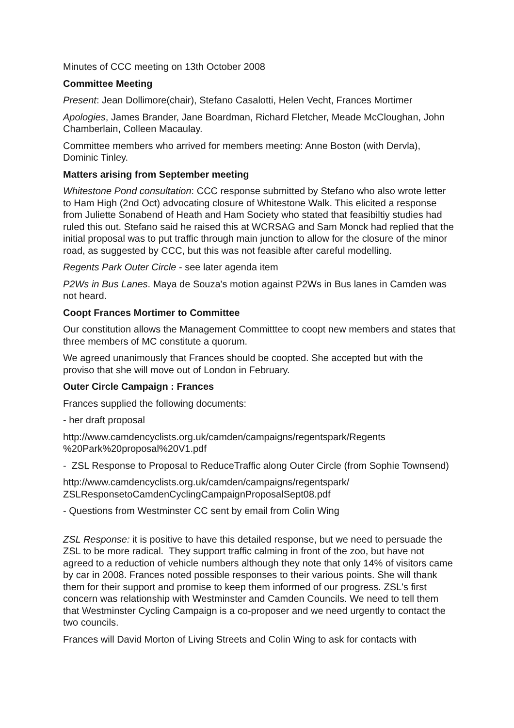Minutes of CCC meeting on 13th October 2008
Committee Meeting
Present: Jean Dollimore(chair), Stefano Casalotti, Helen Vecht, Frances Mortimer
Apologies, James Brander, Jane Boardman, Richard Fletcher, Meade McCloughan, John Chamberlain, Colleen Macaulay.
Committee members who arrived for members meeting: Anne Boston (with Dervla), Dominic Tinley.
Matters arising from September meeting
Whitestone Pond consultation: CCC response submitted by Stefano who also wrote letter to Ham High (2nd Oct) advocating closure of Whitestone Walk. This elicited a response from Juliette Sonabend of Heath and Ham Society who stated that feasibiltiy studies had ruled this out. Stefano said he raised this at WCRSAG and Sam Monck had replied that the initial proposal was to put traffic through main junction to allow for the closure of the minor road, as suggested by CCC, but this was not feasible after careful modelling.
Regents Park Outer Circle - see later agenda item
P2Ws in Bus Lanes. Maya de Souza's motion against P2Ws in Bus lanes in Camden was not heard.
Coopt Frances Mortimer to Committee
Our constitution allows the Management Committtee to coopt new members and states that three members of MC constitute a quorum.
We agreed unanimously that Frances should be coopted. She accepted but with the proviso that she will move out of London in February.
Outer Circle Campaign : Frances
Frances supplied the following documents:
- her draft proposal
http://www.camdencyclists.org.uk/camden/campaigns/regentspark/Regents %20Park%20proposal%20V1.pdf
- ZSL Response to Proposal to ReduceTraffic along Outer Circle (from Sophie Townsend)
http://www.camdencyclists.org.uk/camden/campaigns/regentspark/ ZSLResponsetoCamdenCyclingCampaignProposalSept08.pdf
- Questions from Westminster CC sent by email from Colin Wing
ZSL Response: it is positive to have this detailed response, but we need to persuade the ZSL to be more radical. They support traffic calming in front of the zoo, but have not agreed to a reduction of vehicle numbers although they note that only 14% of visitors came by car in 2008. Frances noted possible responses to their various points. She will thank them for their support and promise to keep them informed of our progress. ZSL's first concern was relationship with Westminster and Camden Councils. We need to tell them that Westminster Cycling Campaign is a co-proposer and we need urgently to contact the two councils.
Frances will David Morton of Living Streets and Colin Wing to ask for contacts with